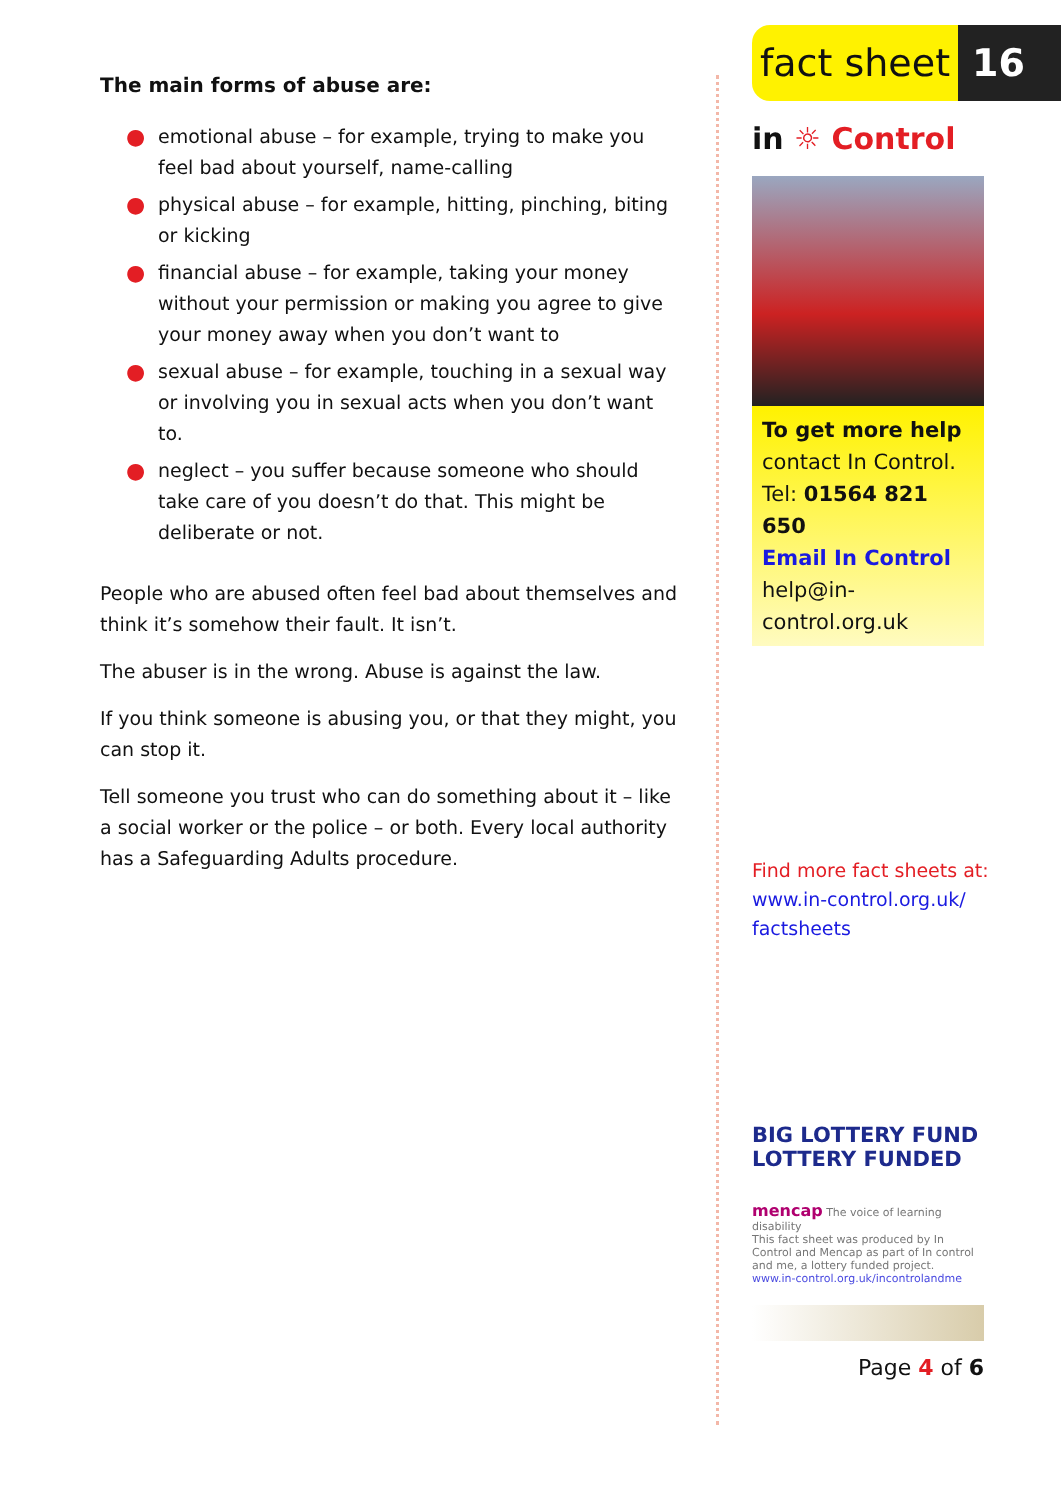The main forms of abuse are:
● emotional abuse – for example, trying to make you feel bad about yourself, name-calling
● physical abuse – for example, hitting, pinching, biting or kicking
● financial abuse – for example, taking your money without your permission or making you agree to give your money away when you don’t want to
● sexual abuse – for example, touching in a sexual way or involving you in sexual acts when you don’t want to.
● neglect – you suffer because someone who should take care of you doesn’t do that. This might be deliberate or not.
People who are abused often feel bad about themselves and think it’s somehow their fault. It isn’t.
The abuser is in the wrong. Abuse is against the law.
If you think someone is abusing you, or that they might, you can stop it.
Tell someone you trust who can do something about it – like a social worker or the police – or both. Every local authority has a Safeguarding Adults procedure.
fact sheet
16
in ☼ Control
To get more help
contact In Control.
Tel: 01564 821 650
Email In Control
help@in-control.org.uk
Find more fact sheets at:
www.in-control.org.uk/ factsheets
BIG LOTTERY FUND
LOTTERY FUNDED
mencap The voice of learning disability
This fact sheet was produced by In Control and Mencap as part of In control and me, a lottery funded project.
www.in-control.org.uk/incontrolandme
Page 4 of 6